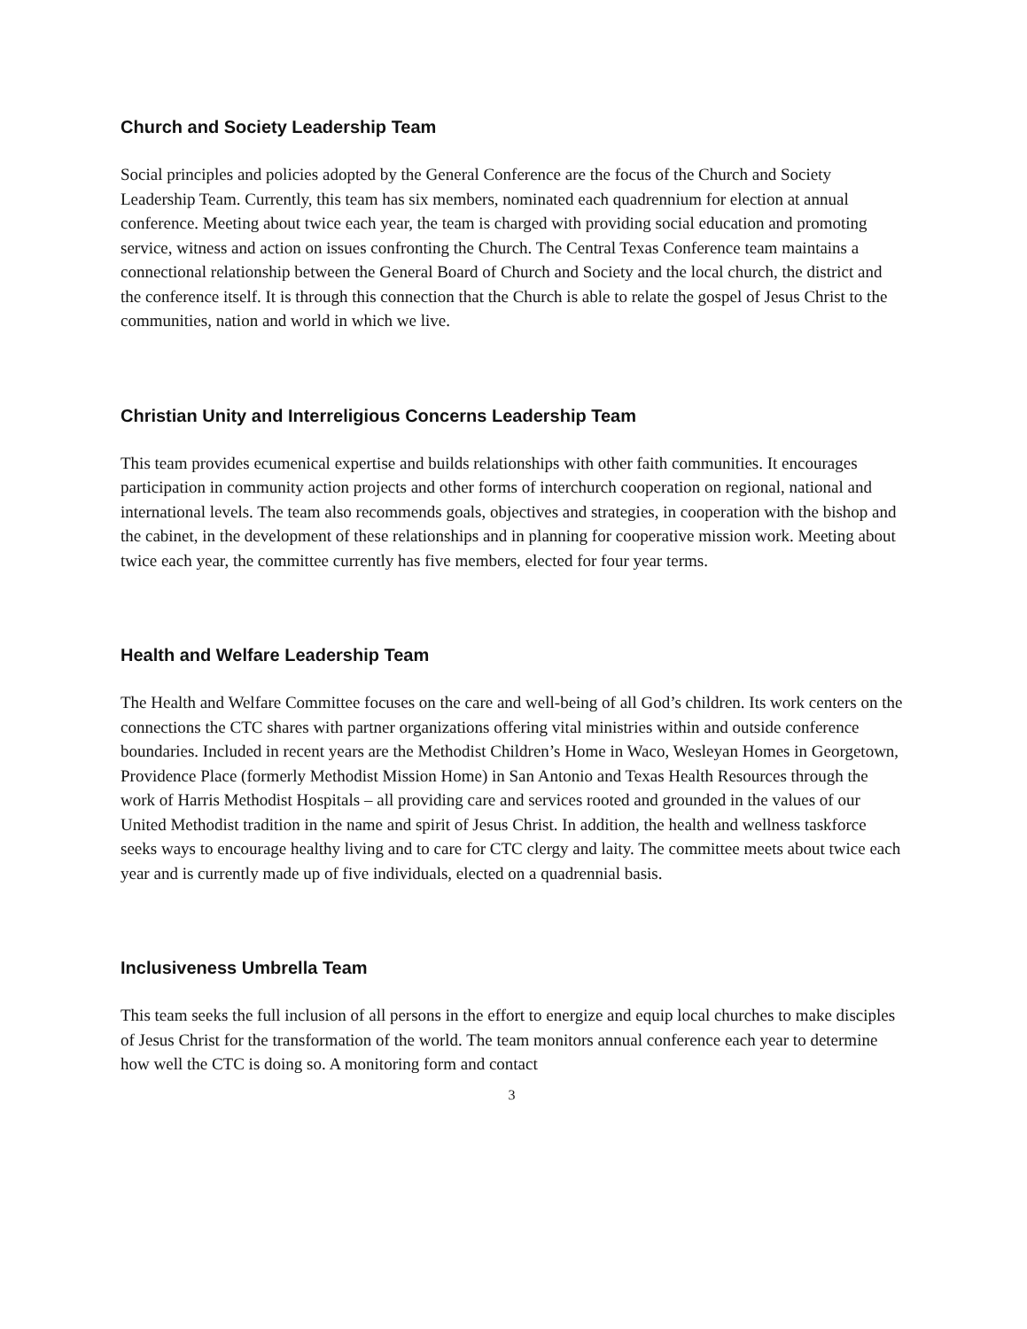Church and Society Leadership Team
Social principles and policies adopted by the General Conference are the focus of the Church and Society Leadership Team. Currently, this team has six members, nominated each quadrennium for election at annual conference. Meeting about twice each year, the team is charged with providing social education and promoting service, witness and action on issues confronting the Church. The Central Texas Conference team maintains a connectional relationship between the General Board of Church and Society and the local church, the district and the conference itself. It is through this connection that the Church is able to relate the gospel of Jesus Christ to the communities, nation and world in which we live.
Christian Unity and Interreligious Concerns Leadership Team
This team provides ecumenical expertise and builds relationships with other faith communities. It encourages participation in community action projects and other forms of interchurch cooperation on regional, national and international levels. The team also recommends goals, objectives and strategies, in cooperation with the bishop and the cabinet, in the development of these relationships and in planning for cooperative mission work. Meeting about twice each year, the committee currently has five members, elected for four year terms.
Health and Welfare Leadership Team
The Health and Welfare Committee focuses on the care and well-being of all God’s children. Its work centers on the connections the CTC shares with partner organizations offering vital ministries within and outside conference boundaries. Included in recent years are the Methodist Children’s Home in Waco, Wesleyan Homes in Georgetown, Providence Place (formerly Methodist Mission Home) in San Antonio and Texas Health Resources through the work of Harris Methodist Hospitals – all providing care and services rooted and grounded in the values of our United Methodist tradition in the name and spirit of Jesus Christ. In addition, the health and wellness taskforce seeks ways to encourage healthy living and to care for CTC clergy and laity. The committee meets about twice each year and is currently made up of five individuals, elected on a quadrennial basis.
Inclusiveness Umbrella Team
This team seeks the full inclusion of all persons in the effort to energize and equip local churches to make disciples of Jesus Christ for the transformation of the world. The team monitors annual conference each year to determine how well the CTC is doing so. A monitoring form and contact
3